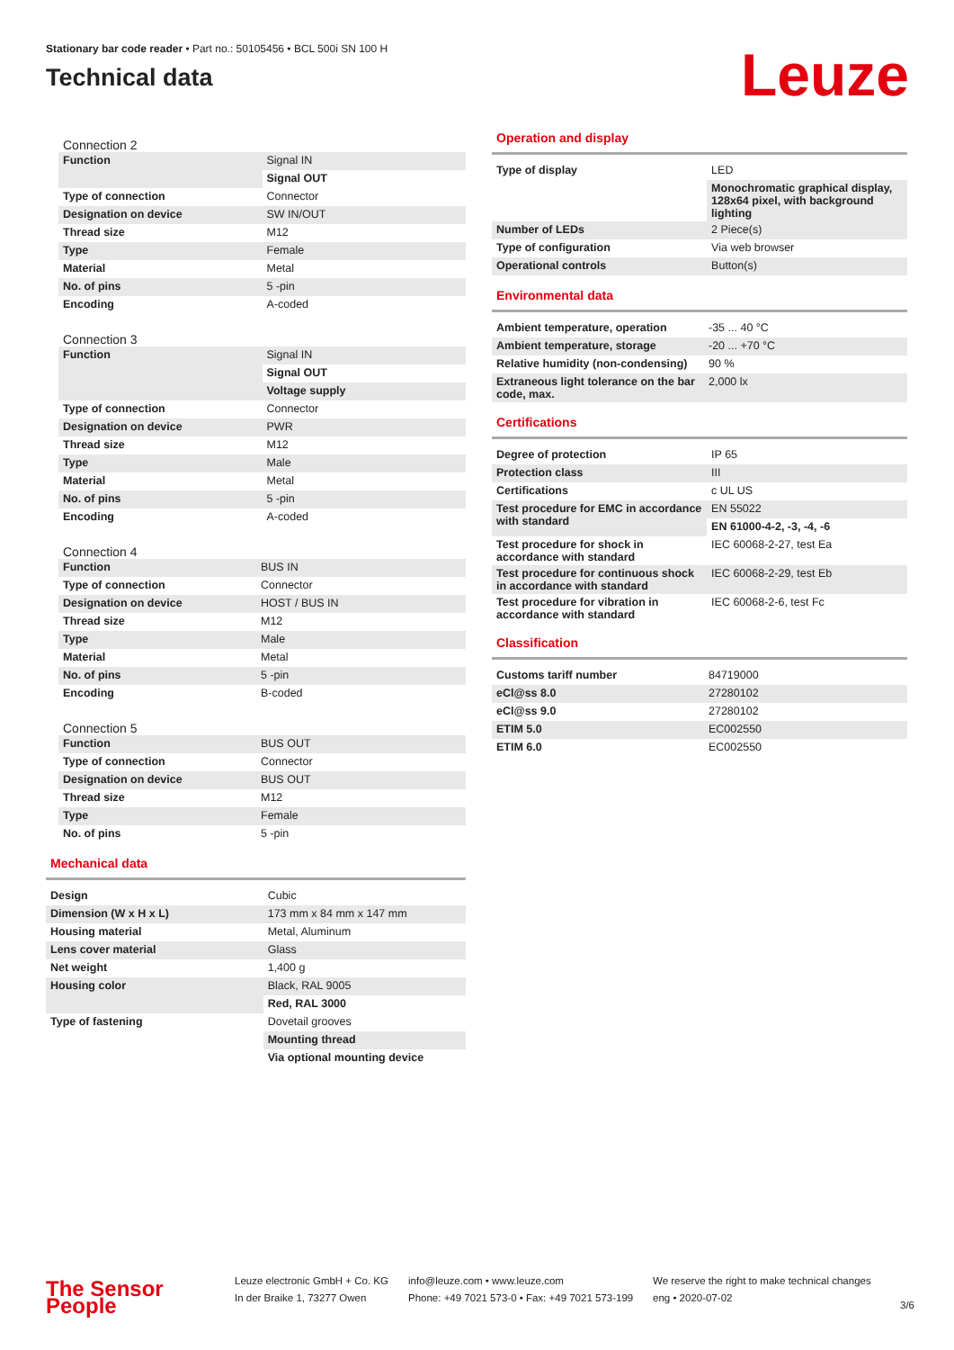Stationary bar code reader • Part no.: 50105456 • BCL 500i SN 100 H
Technical data
Leuze
Connection 2
| Function | Signal IN |
| | Signal OUT |
| Type of connection | Connector |
| Designation on device | SW IN/OUT |
| Thread size | M12 |
| Type | Female |
| Material | Metal |
| No. of pins | 5 -pin |
| Encoding | A-coded |
Connection 3
| Function | Signal IN |
| | Signal OUT |
| | Voltage supply |
| Type of connection | Connector |
| Designation on device | PWR |
| Thread size | M12 |
| Type | Male |
| Material | Metal |
| No. of pins | 5 -pin |
| Encoding | A-coded |
Connection 4
| Function | BUS IN |
| Type of connection | Connector |
| Designation on device | HOST / BUS IN |
| Thread size | M12 |
| Type | Male |
| Material | Metal |
| No. of pins | 5 -pin |
| Encoding | B-coded |
Connection 5
| Function | BUS OUT |
| Type of connection | Connector |
| Designation on device | BUS OUT |
| Thread size | M12 |
| Type | Female |
| No. of pins | 5 -pin |
Mechanical data
| Design | Cubic |
| Dimension (W x H x L) | 173 mm x 84 mm x 147 mm |
| Housing material | Metal, Aluminum |
| Lens cover material | Glass |
| Net weight | 1,400 g |
| Housing color | Black, RAL 9005 |
| | Red, RAL 3000 |
| Type of fastening | Dovetail grooves |
| | Mounting thread |
| | Via optional mounting device |
Operation and display
| Type of display | LED |
| | Monochromatic graphical display, 128x64 pixel, with background lighting |
| Number of LEDs | 2 Piece(s) |
| Type of configuration | Via web browser |
| Operational controls | Button(s) |
Environmental data
| Ambient temperature, operation | -35 ... 40 °C |
| Ambient temperature, storage | -20 ... +70 °C |
| Relative humidity (non-condensing) | 90 % |
| Extraneous light tolerance on the bar code, max. | 2,000 lx |
Certifications
| Degree of protection | IP 65 |
| Protection class | III |
| Certifications | c UL US |
| Test procedure for EMC in accordance with standard | EN 55022 |
| | EN 61000-4-2, -3, -4, -6 |
| Test procedure for shock in accordance with standard | IEC 60068-2-27, test Ea |
| Test procedure for continuous shock in accordance with standard | IEC 60068-2-29, test Eb |
| Test procedure for vibration in accordance with standard | IEC 60068-2-6, test Fc |
Classification
| Customs tariff number | 84719000 |
| eCl@ss 8.0 | 27280102 |
| eCl@ss 9.0 | 27280102 |
| ETIM 5.0 | EC002550 |
| ETIM 6.0 | EC002550 |
The Sensor People
Leuze electronic GmbH + Co. KG
In der Braike 1, 73277 Owen
info@leuze.com • www.leuze.com
Phone: +49 7021 573-0 • Fax: +49 7021 573-199
We reserve the right to make technical changes
eng • 2020-07-02
3/6